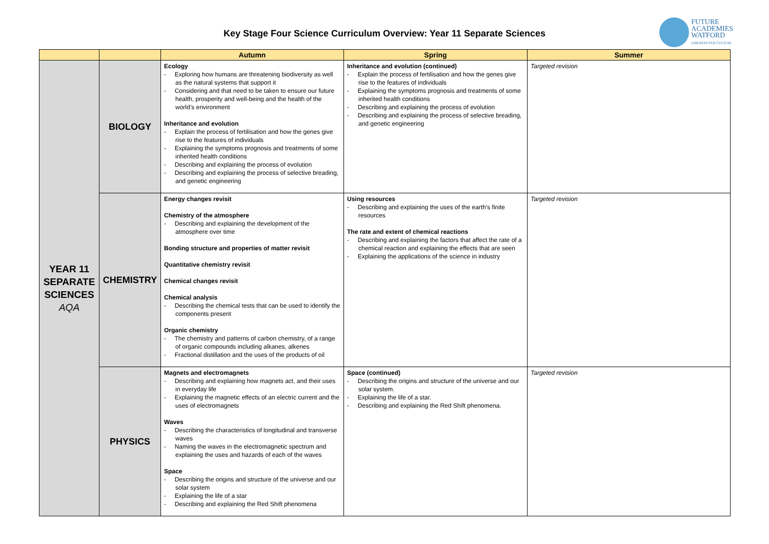Key Stage Four Science Curriculum Overview: Year 11 Separate Sciences
FUTURE
ACADEMIES
WATFORD
LIBERTAS PER CULTUM
| | | Autumn | Spring | Summer |
| --- | --- | --- | --- | --- |
| YEAR 11 SEPARATE SCIENCES AQA | BIOLOGY | Ecology - Exploring how humans are threatening biodiversity as well as the natural systems that support it - Considering and that need to be taken to ensure our future health, prosperity and well-being and the health of the world’s environment Inheritance and evolution - Explain the process of fertilisation and how the genes give rise to the features of individuals - Explaining the symptoms prognosis and treatments of some inherited health conditions - Describing and explaining the process of evolution - Describing and explaining the process of selective breading, and genetic engineering | Inheritance and evolution (continued) - Explain the process of fertilisation and how the genes give rise to the features of individuals - Explaining the symptoms prognosis and treatments of some inherited health conditions - Describing and explaining the process of evolution - Describing and explaining the process of selective breading, and genetic engineering | Targeted revision |
| | CHEMISTRY | Energy changes revisit Chemistry of the atmosphere - Describing and explaining the development of the atmosphere over time Bonding structure and properties of matter revisit Quantitative chemistry revisit Chemical changes revisit Chemical analysis - Describing the chemical tests that can be used to identify the components present Organic chemistry - The chemistry and patterns of carbon chemistry, of a range of organic compounds including alkanes, alkenes - Fractional distillation and the uses of the products of oil | Using resources - Describing and explaining the uses of the earth’s finite resources The rate and extent of chemical reactions - Describing and explaining the factors that affect the rate of a chemical reaction and explaining the effects that are seen - Explaining the applications of the science in industry | Targeted revision |
| | PHYSICS | Magnets and electromagnets - Describing and explaining how magnets act, and their uses in everyday life - Explaining the magnetic effects of an electric current and the uses of electromagnets Waves - Describing the characteristics of longitudinal and transverse waves - Naming the waves in the electromagnetic spectrum and explaining the uses and hazards of each of the waves Space - Describing the origins and structure of the universe and our solar system - Explaining the life of a star - Describing and explaining the Red Shift phenomena | Space (continued) - Describing the origins and structure of the universe and our solar system. - Explaining the life of a star. - Describing and explaining the Red Shift phenomena. | Targeted revision |